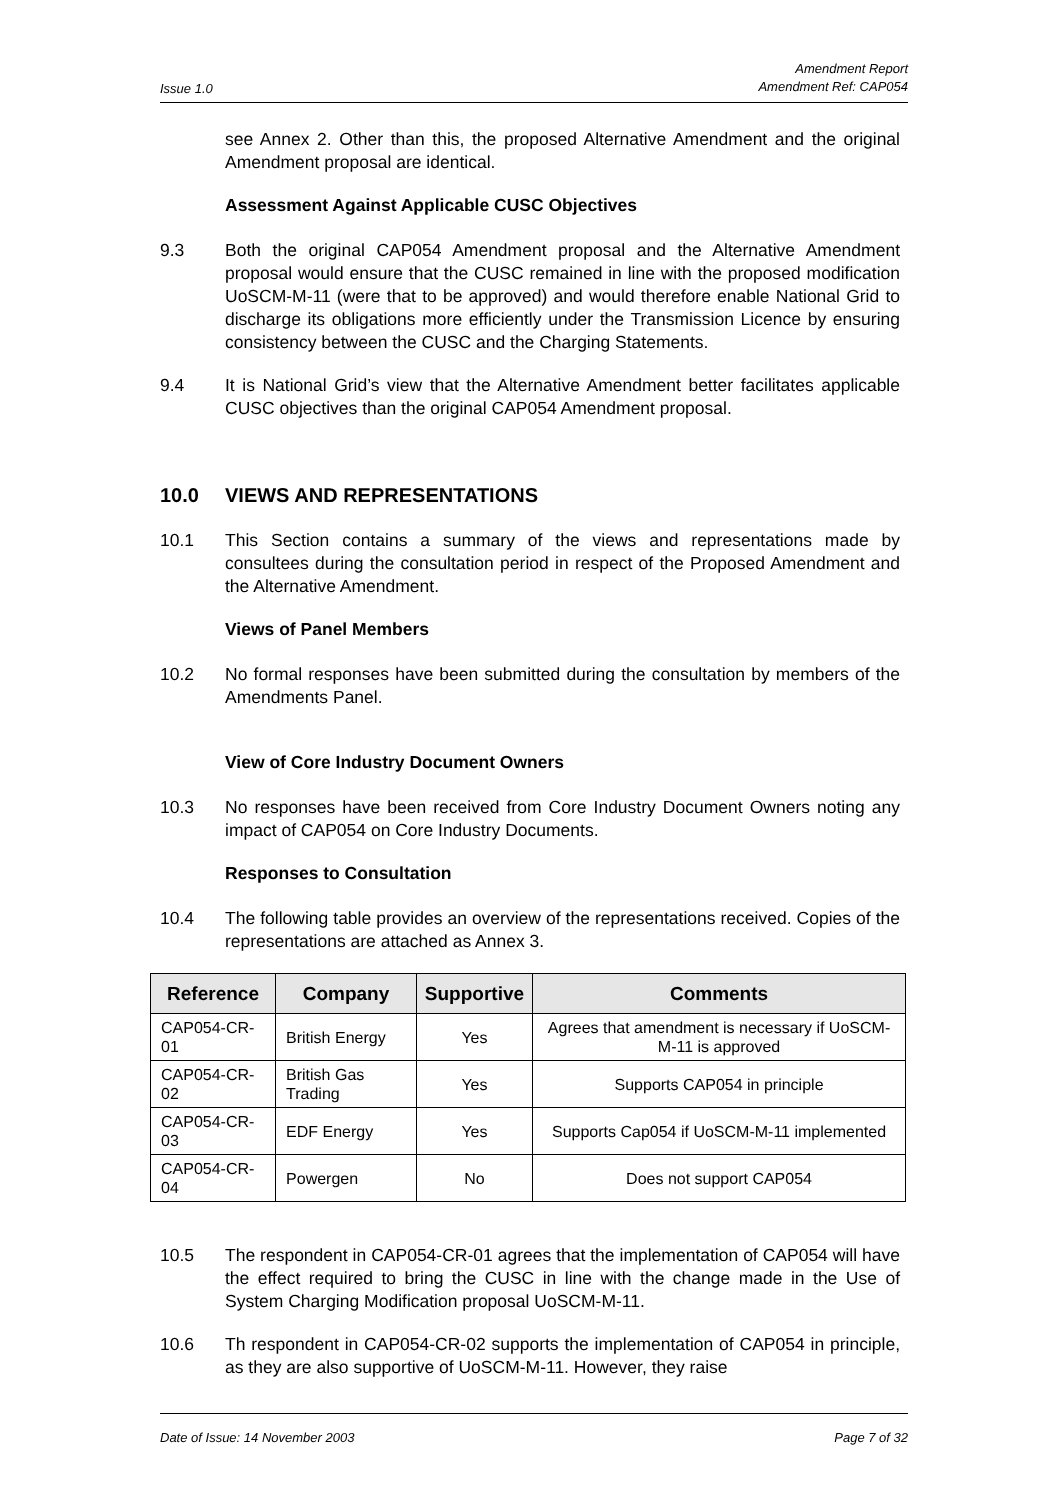Issue 1.0
Amendment Report
Amendment Ref: CAP054
see Annex 2. Other than this, the proposed Alternative Amendment and the original Amendment proposal are identical.
Assessment Against Applicable CUSC Objectives
9.3 Both the original CAP054 Amendment proposal and the Alternative Amendment proposal would ensure that the CUSC remained in line with the proposed modification UoSCM-M-11 (were that to be approved) and would therefore enable National Grid to discharge its obligations more efficiently under the Transmission Licence by ensuring consistency between the CUSC and the Charging Statements.
9.4 It is National Grid’s view that the Alternative Amendment better facilitates applicable CUSC objectives than the original CAP054 Amendment proposal.
10.0 VIEWS AND REPRESENTATIONS
10.1 This Section contains a summary of the views and representations made by consultees during the consultation period in respect of the Proposed Amendment and the Alternative Amendment.
Views of Panel Members
10.2 No formal responses have been submitted during the consultation by members of the Amendments Panel.
View of Core Industry Document Owners
10.3 No responses have been received from Core Industry Document Owners noting any impact of CAP054 on Core Industry Documents.
Responses to Consultation
10.4 The following table provides an overview of the representations received. Copies of the representations are attached as Annex 3.
| Reference | Company | Supportive | Comments |
| --- | --- | --- | --- |
| CAP054-CR-01 | British Energy | Yes | Agrees that amendment is necessary if UoSCM-M-11 is approved |
| CAP054-CR-02 | British Gas Trading | Yes | Supports CAP054 in principle |
| CAP054-CR-03 | EDF Energy | Yes | Supports Cap054 if UoSCM-M-11 implemented |
| CAP054-CR-04 | Powergen | No | Does not support CAP054 |
10.5 The respondent in CAP054-CR-01 agrees that the implementation of CAP054 will have the effect required to bring the CUSC in line with the change made in the Use of System Charging Modification proposal UoSCM-M-11.
10.6 Th respondent in CAP054-CR-02 supports the implementation of CAP054 in principle, as they are also supportive of UoSCM-M-11. However, they raise
Date of Issue: 14 November 2003
Page 7 of 32